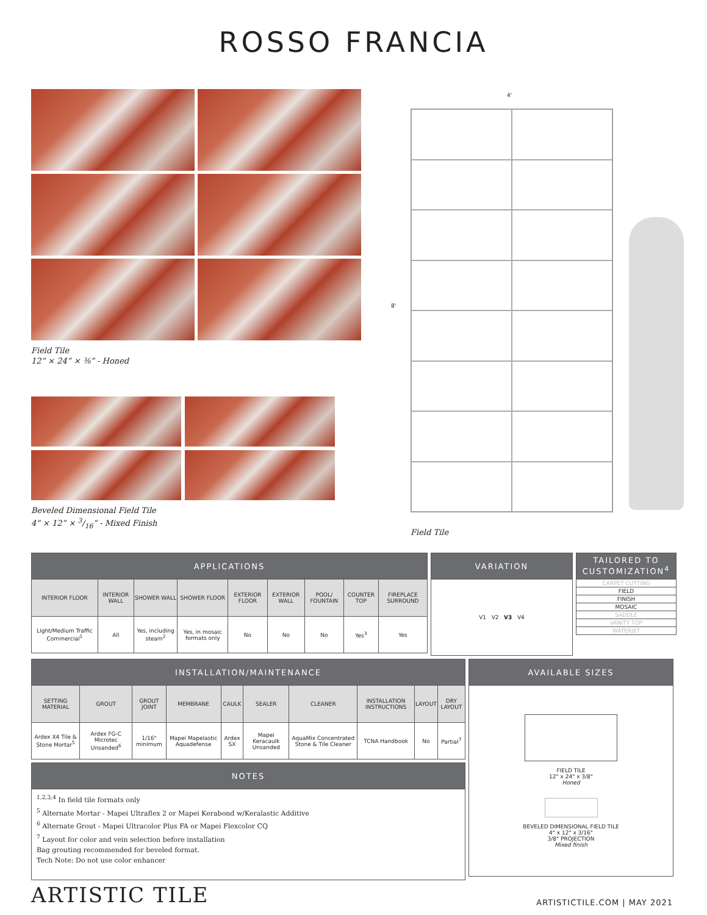ROSSO FRANCIA
Field Tile
12” × 24” × ⅜” - Honed
Beveled Dimensional Field Tile
4” × 12” × 3/16” - Mixed Finish
4'
8'
Field Tile
| APPLICATIONS | | | | | | | | |
| --- | --- | --- | --- | --- | --- | --- | --- | --- |
| INTERIOR FLOOR | INTERIOR WALL | SHOWER WALL | SHOWER FLOOR | EXTERIOR FLOOR | EXTERIOR WALL | POOL/ FOUNTAIN | COUNTER TOP | FIREPLACE SURROUND |
| Light/Medium Traffic Commercial<sup>1</sup> | All | Yes, including steam<sup>2</sup> | Yes, in mosaic formats only | No | No | No | Yes<sup>3</sup> | Yes |
| VARIATION |
| --- |
| V1 V2 V3 V4 |
| TAILORED TO CUSTOMIZATION<sup>4</sup> |
| --- |
| CARPET CUTTING |
| FIELD |
| FINISH |
| MOSAIC |
| SADDLE |
| VANITY TOP |
| WATERJET |
| INSTALLATION/MAINTENANCE | | | | | | | | | |
| --- | --- | --- | --- | --- | --- | --- | --- | --- | --- |
| SETTING MATERIAL | GROUT | GROUT JOINT | MEMBRANE | CAULK | SEALER | CLEANER | INSTALLATION INSTRUCTIONS | LAYOUT | DRY LAYOUT |
| Ardex X4 Tile & Stone Mortar<sup>5</sup> | Ardex FG-C Microtec Unsanded<sup>6</sup> | 1/16" minimum | Mapei Mapelastic Aquadefense | Ardex SX | Mapei Keracaulk Unsanded | AquaMix Concentrated Stone & Tile Cleaner | TCNA Handbook | No | Partial<sup>7</sup> |
| NOTES |
| --- |
| <sup>1,2,3,4</sup> In field tile formats only <sup>5</sup> Alternate Mortar - Mapei Ultraflex 2 or Mapei Kerabond w/Keralastic Additive <sup>6</sup> Alternate Grout - Mapei Ultracolor Plus FA or Mapei Flexcolor CQ <sup>7</sup> Layout for color and vein selection before installation Bag grouting recommended for beveled format. Tech Note: Do not use color enhancer |
| AVAILABLE SIZES |
| --- |
| FIELD TILE 12" x 24" x 3/8" Honed BEVELED DIMENSIONAL FIELD TILE 4" x 12" x 3/16" 3/8" PROJECTION Mixed finish |
ARTISTIC TILE
ARTISTICTILE.COM | MAY 2021